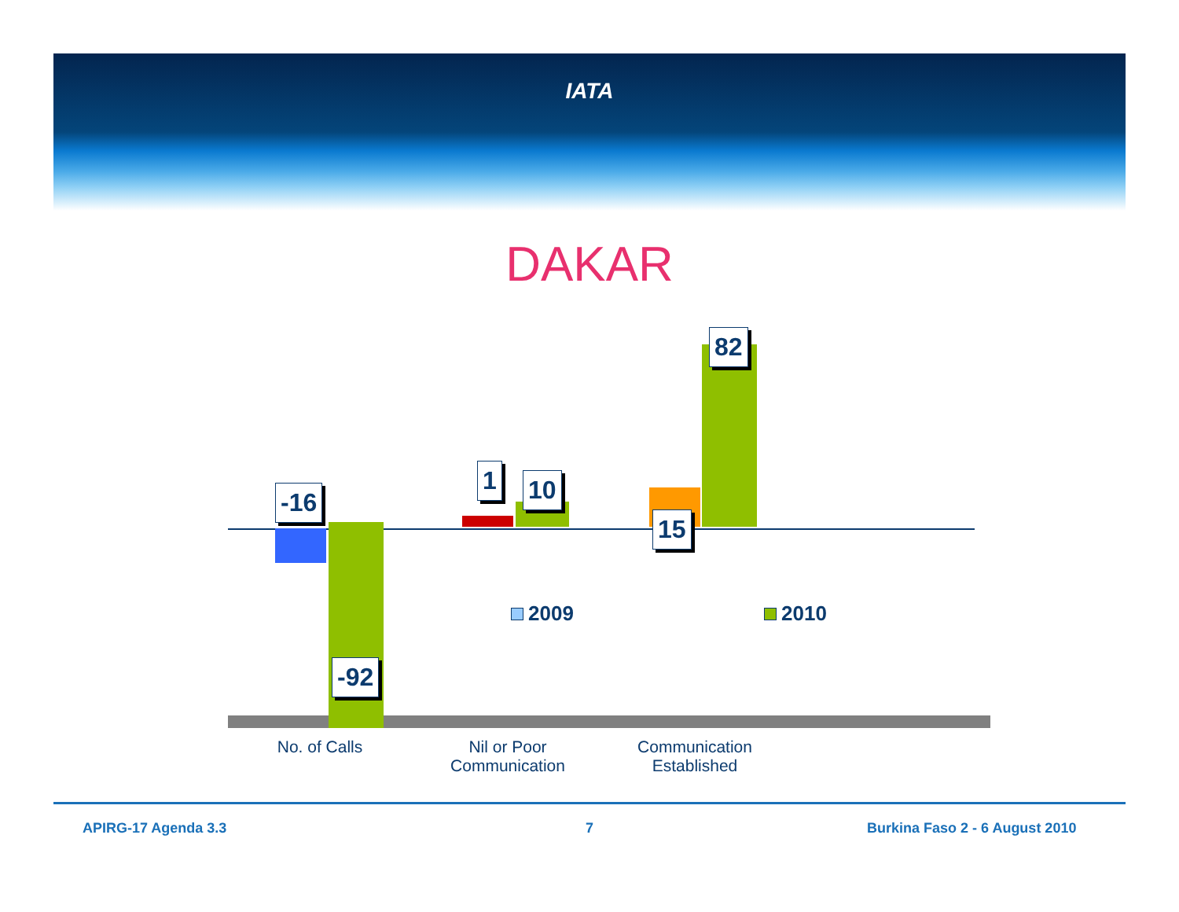IATA
DAKAR
-16
-92
1 10
15
82
2009 2010
No. of Calls
Nil or Poor Communication
Communication Established
APIRG-17 Agenda 3.3 7 Burkina Faso 2 - 6 August 2010